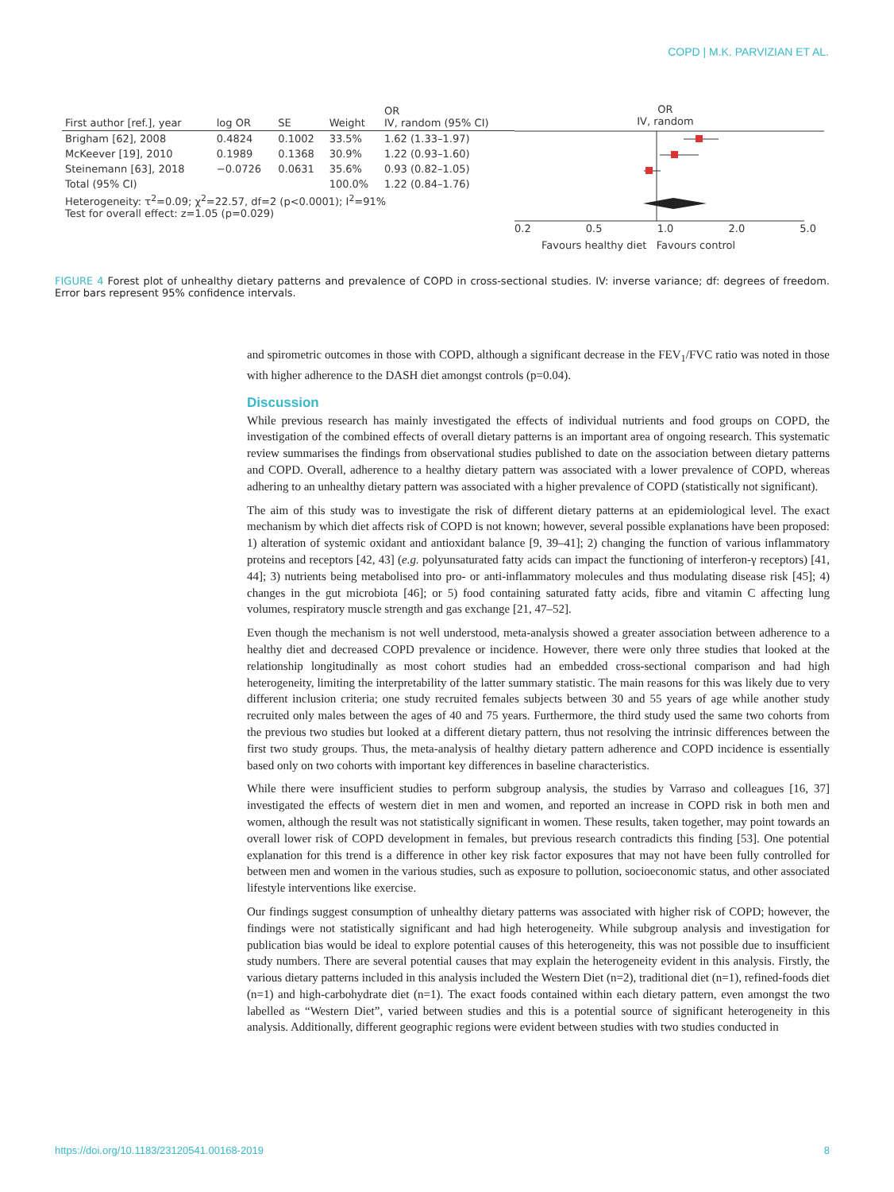COPD | M.K. PARVIZIAN ET AL.
| First author [ref.], year | log OR | SE | Weight | OR IV, random (95% CI) |
| --- | --- | --- | --- | --- |
| Brigham [62], 2008 | 0.4824 | 0.1002 | 33.5% | 1.62 (1.33–1.97) |
| McKeever [19], 2010 | 0.1989 | 0.1368 | 30.9% | 1.22 (0.93–1.60) |
| Steinemann [63], 2018 | −0.0726 | 0.0631 | 35.6% | 0.93 (0.82–1.05) |
| Total (95% CI) | | | 100.0% | 1.22 (0.84–1.76) |
| Heterogeneity: τ<sup>2</sup>=0.09; χ<sup>2</sup>=22.57, df=2 (p<0.0001); I<sup>2</sup>=91% Test for overall effect: z=1.05 (p=0.029) | | | | |
OR
IV, random
0.2 0.5 1.0 2.0 5.0
Favours healthy diet Favours control
FIGURE 4 Forest plot of unhealthy dietary patterns and prevalence of COPD in cross-sectional studies. IV: inverse variance; df: degrees of freedom. Error bars represent 95% confidence intervals.
and spirometric outcomes in those with COPD, although a significant decrease in the FEV<sub>1</sub>/FVC ratio was noted in those with higher adherence to the DASH diet amongst controls (p=0.04).
Discussion
While previous research has mainly investigated the effects of individual nutrients and food groups on COPD, the investigation of the combined effects of overall dietary patterns is an important area of ongoing research. This systematic review summarises the findings from observational studies published to date on the association between dietary patterns and COPD. Overall, adherence to a healthy dietary pattern was associated with a lower prevalence of COPD, whereas adhering to an unhealthy dietary pattern was associated with a higher prevalence of COPD (statistically not significant).
The aim of this study was to investigate the risk of different dietary patterns at an epidemiological level. The exact mechanism by which diet affects risk of COPD is not known; however, several possible explanations have been proposed: 1) alteration of systemic oxidant and antioxidant balance [9, 39–41]; 2) changing the function of various inflammatory proteins and receptors [42, 43] (e.g. polyunsaturated fatty acids can impact the functioning of interferon-γ receptors) [41, 44]; 3) nutrients being metabolised into pro- or anti-inflammatory molecules and thus modulating disease risk [45]; 4) changes in the gut microbiota [46]; or 5) food containing saturated fatty acids, fibre and vitamin C affecting lung volumes, respiratory muscle strength and gas exchange [21, 47–52].
Even though the mechanism is not well understood, meta-analysis showed a greater association between adherence to a healthy diet and decreased COPD prevalence or incidence. However, there were only three studies that looked at the relationship longitudinally as most cohort studies had an embedded cross-sectional comparison and had high heterogeneity, limiting the interpretability of the latter summary statistic. The main reasons for this was likely due to very different inclusion criteria; one study recruited females subjects between 30 and 55 years of age while another study recruited only males between the ages of 40 and 75 years. Furthermore, the third study used the same two cohorts from the previous two studies but looked at a different dietary pattern, thus not resolving the intrinsic differences between the first two study groups. Thus, the meta-analysis of healthy dietary pattern adherence and COPD incidence is essentially based only on two cohorts with important key differences in baseline characteristics.
While there were insufficient studies to perform subgroup analysis, the studies by Varraso and colleagues [16, 37] investigated the effects of western diet in men and women, and reported an increase in COPD risk in both men and women, although the result was not statistically significant in women. These results, taken together, may point towards an overall lower risk of COPD development in females, but previous research contradicts this finding [53]. One potential explanation for this trend is a difference in other key risk factor exposures that may not have been fully controlled for between men and women in the various studies, such as exposure to pollution, socioeconomic status, and other associated lifestyle interventions like exercise.
Our findings suggest consumption of unhealthy dietary patterns was associated with higher risk of COPD; however, the findings were not statistically significant and had high heterogeneity. While subgroup analysis and investigation for publication bias would be ideal to explore potential causes of this heterogeneity, this was not possible due to insufficient study numbers. There are several potential causes that may explain the heterogeneity evident in this analysis. Firstly, the various dietary patterns included in this analysis included the Western Diet (n=2), traditional diet (n=1), refined-foods diet (n=1) and high-carbohydrate diet (n=1). The exact foods contained within each dietary pattern, even amongst the two labelled as “Western Diet”, varied between studies and this is a potential source of significant heterogeneity in this analysis. Additionally, different geographic regions were evident between studies with two studies conducted in
https://doi.org/10.1183/23120541.00168-2019 8